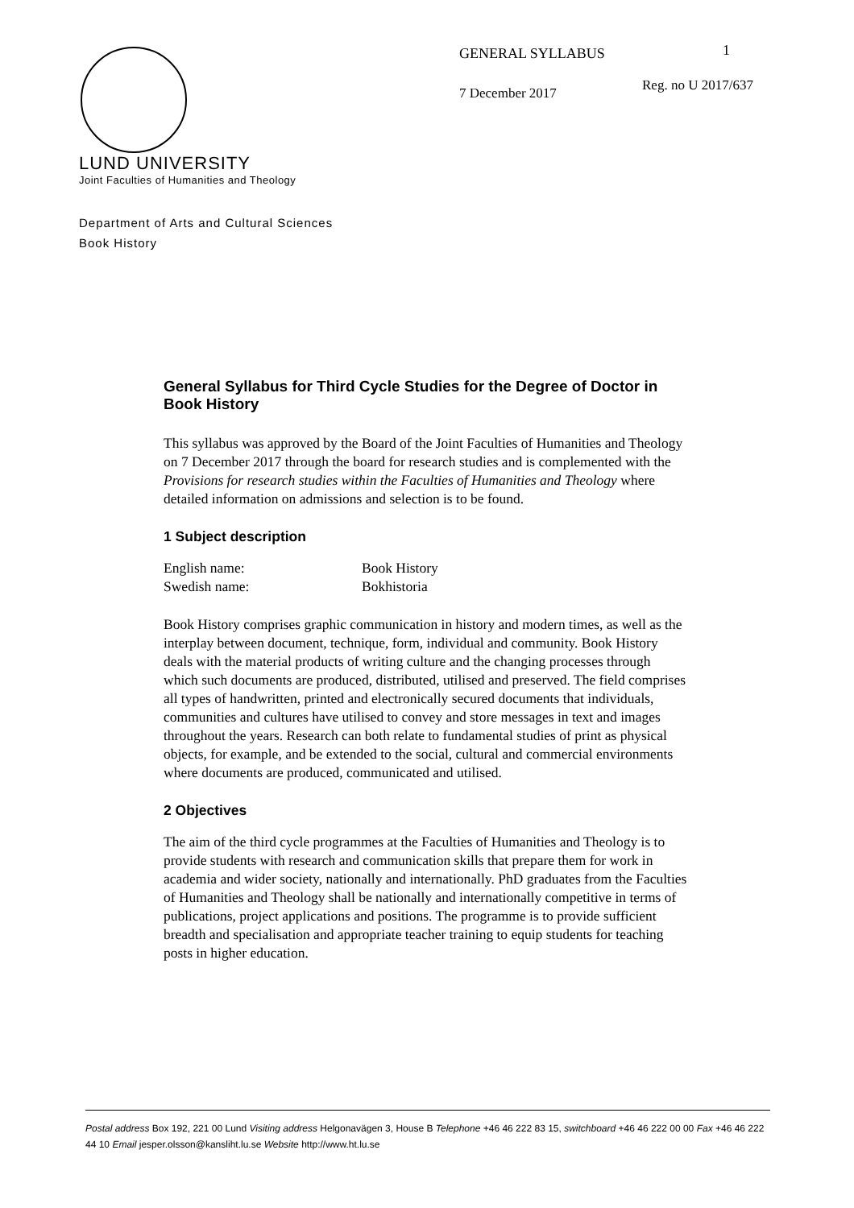GENERAL SYLLABUS 1
Reg. no U 2017/637
7 December 2017
LUND UNIVERSITY
Joint Faculties of Humanities and Theology
Department of Arts and Cultural Sciences
Book History
General Syllabus for Third Cycle Studies for the Degree of Doctor in Book History
This syllabus was approved by the Board of the Joint Faculties of Humanities and Theology on 7 December 2017 through the board for research studies and is complemented with the Provisions for research studies within the Faculties of Humanities and Theology where detailed information on admissions and selection is to be found.
1 Subject description
| English name: | Book History |
| Swedish name: | Bokhistoria |
Book History comprises graphic communication in history and modern times, as well as the interplay between document, technique, form, individual and community. Book History deals with the material products of writing culture and the changing processes through which such documents are produced, distributed, utilised and preserved. The field comprises all types of handwritten, printed and electronically secured documents that individuals, communities and cultures have utilised to convey and store messages in text and images throughout the years. Research can both relate to fundamental studies of print as physical objects, for example, and be extended to the social, cultural and commercial environments where documents are produced, communicated and utilised.
2 Objectives
The aim of the third cycle programmes at the Faculties of Humanities and Theology is to provide students with research and communication skills that prepare them for work in academia and wider society, nationally and internationally. PhD graduates from the Faculties of Humanities and Theology shall be nationally and internationally competitive in terms of publications, project applications and positions. The programme is to provide sufficient breadth and specialisation and appropriate teacher training to equip students for teaching posts in higher education.
Postal address Box 192, 221 00 Lund Visiting address Helgonavägen 3, House B Telephone +46 46 222 83 15, switchboard +46 46 222 00 00 Fax +46 46 222 44 10 Email jesper.olsson@kansliht.lu.se Website http://www.ht.lu.se